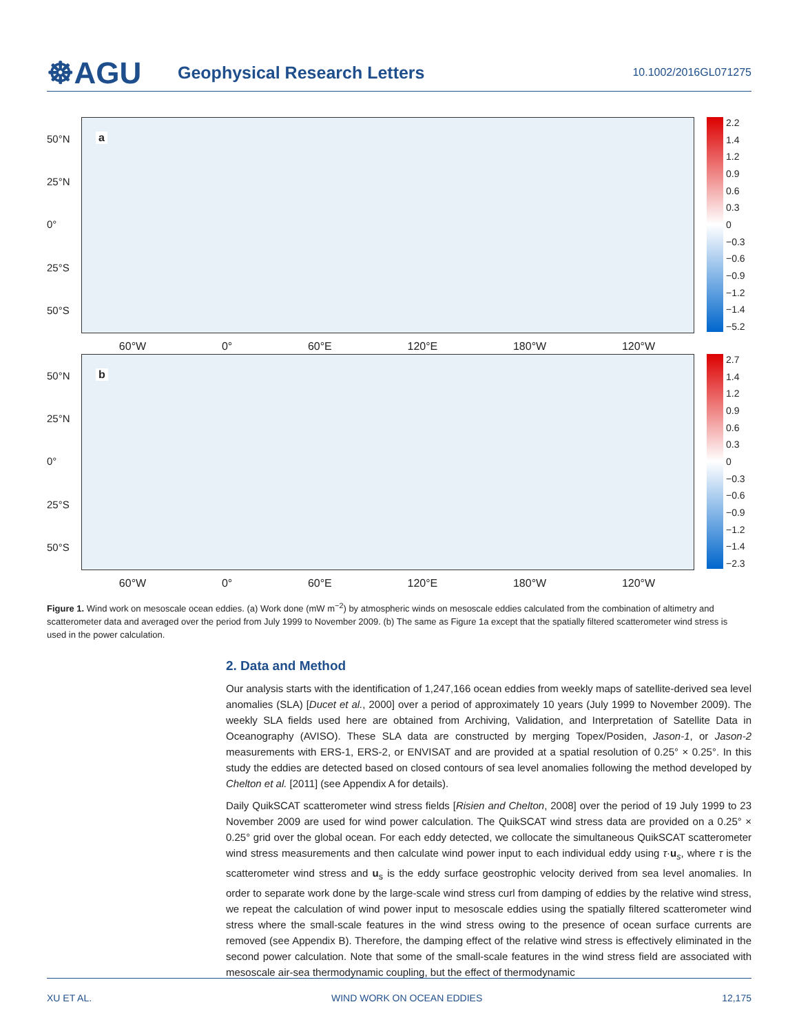☸AGU
Geophysical Research Letters
10.1002/2016GL071275
50°N
25°N
0°
25°S
50°S
a
2.2
1.4
1.2
0.9
0.6
0.3
0
−0.3
−0.6
−0.9
−1.2
−1.4
−5.2
60°W 0° 60°E 120°E 180°W 120°W
50°N
25°N
0°
25°S
50°S
b
2.7
1.4
1.2
0.9
0.6
0.3
0
−0.3
−0.6
−0.9
−1.2
−1.4
−2.3
60°W 0° 60°E 120°E 180°W 120°W
Figure 1. Wind work on mesoscale ocean eddies. (a) Work done (mW m<sup>−2</sup>) by atmospheric winds on mesoscale eddies calculated from the combination of altimetry and scatterometer data and averaged over the period from July 1999 to November 2009. (b) The same as Figure 1a except that the spatially filtered scatterometer wind stress is used in the power calculation.
2. Data and Method
Our analysis starts with the identification of 1,247,166 ocean eddies from weekly maps of satellite-derived sea level anomalies (SLA) [Ducet et al., 2000] over a period of approximately 10 years (July 1999 to November 2009). The weekly SLA fields used here are obtained from Archiving, Validation, and Interpretation of Satellite Data in Oceanography (AVISO). These SLA data are constructed by merging Topex/Posiden, Jason-1, or Jason-2 measurements with ERS-1, ERS-2, or ENVISAT and are provided at a spatial resolution of 0.25° × 0.25°. In this study the eddies are detected based on closed contours of sea level anomalies following the method developed by Chelton et al. [2011] (see Appendix A for details).
Daily QuikSCAT scatterometer wind stress fields [Risien and Chelton, 2008] over the period of 19 July 1999 to 23 November 2009 are used for wind power calculation. The QuikSCAT wind stress data are provided on a 0.25° × 0.25° grid over the global ocean. For each eddy detected, we collocate the simultaneous QuikSCAT scatterometer wind stress measurements and then calculate wind power input to each individual eddy using τ·u<sub>s</sub>, where τ is the scatterometer wind stress and u<sub>s</sub> is the eddy surface geostrophic velocity derived from sea level anomalies. In order to separate work done by the large-scale wind stress curl from damping of eddies by the relative wind stress, we repeat the calculation of wind power input to mesoscale eddies using the spatially filtered scatterometer wind stress where the small-scale features in the wind stress owing to the presence of ocean surface currents are removed (see Appendix B). Therefore, the damping effect of the relative wind stress is effectively eliminated in the second power calculation. Note that some of the small-scale features in the wind stress field are associated with mesoscale air-sea thermodynamic coupling, but the effect of thermodynamic
XU ET AL. WIND WORK ON OCEAN EDDIES 12,175